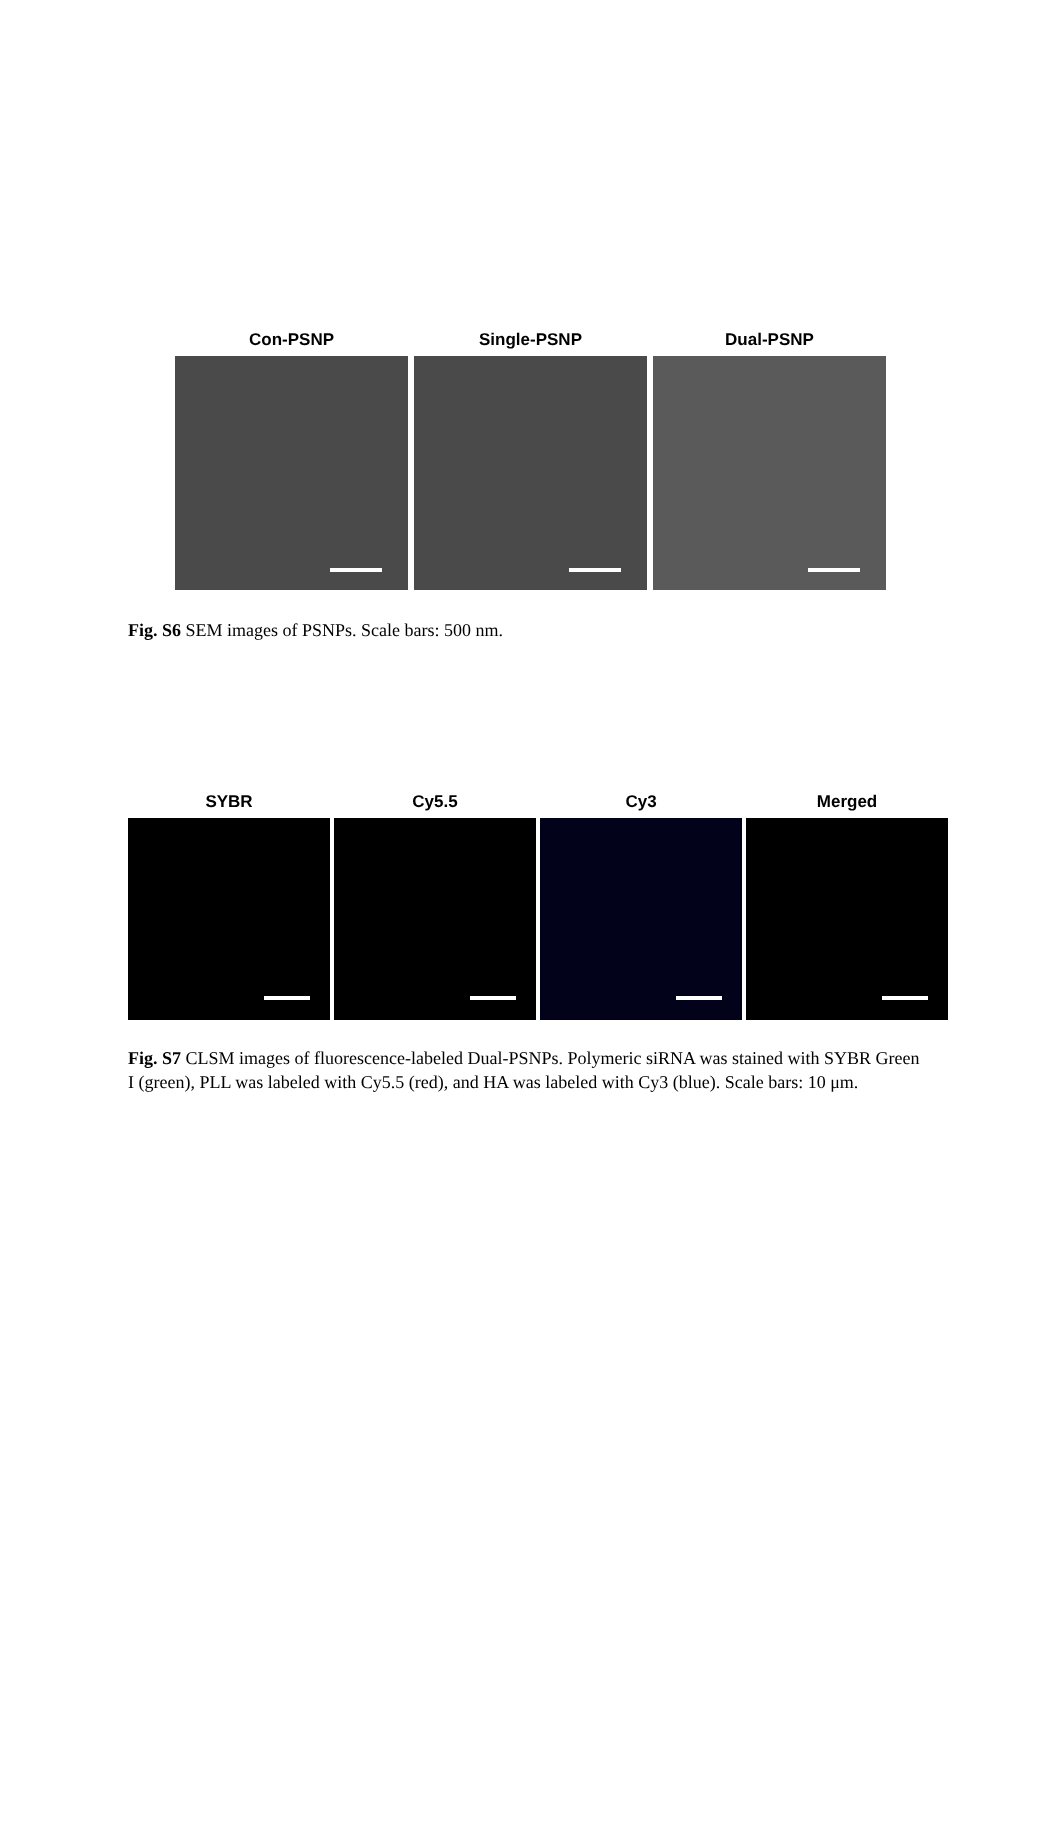Con-PSNP Single-PSNP Dual-PSNP
Fig. S6 SEM images of PSNPs. Scale bars: 500 nm.
SYBR Cy5.5 Cy3 Merged
Fig. S7 CLSM images of fluorescence-labeled Dual-PSNPs. Polymeric siRNA was stained with SYBR Green I (green), PLL was labeled with Cy5.5 (red), and HA was labeled with Cy3 (blue). Scale bars: 10 μm.